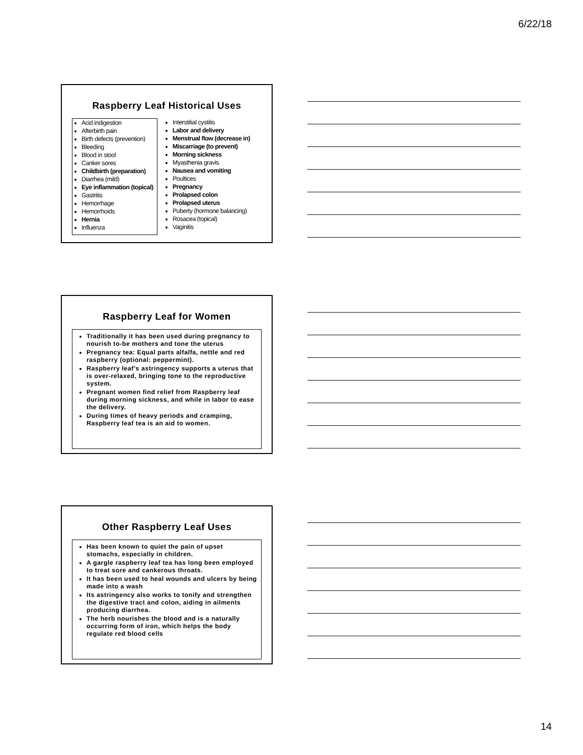6/22/18
Raspberry Leaf Historical Uses
Acid indigestion
Afterbirth pain
Birth defects (prevention)
Bleeding
Blood in stool
Canker sores
Childbirth (preparation)
Diarrhea (mild)
Eye inflammation (topical)
Gastritis
Hemorrhage
Hemorrhoids
Hernia
Influenza
Interstitial cystitis
Labor and delivery
Menstrual flow (decrease in)
Miscarriage (to prevent)
Morning sickness
Myasthenia gravis
Nausea and vomiting
Poultices
Pregnancy
Prolapsed colon
Prolapsed uterus
Puberty (hormone balancing)
Rosacea (topical)
Vaginitis
Raspberry Leaf for Women
Traditionally it has been used during pregnancy to nourish to-be mothers and tone the uterus
Pregnancy tea: Equal parts alfalfa, nettle and red raspberry (optional: peppermint).
Raspberry leaf’s astringency supports a uterus that is over-relaxed, bringing tone to the reproductive system.
Pregnant women find relief from Raspberry leaf during morning sickness, and while in labor to ease the delivery.
During times of heavy periods and cramping, Raspberry leaf tea is an aid to women.
Other Raspberry Leaf Uses
Has been known to quiet the pain of upset stomachs, especially in children.
A gargle raspberry leaf tea has long been employed to treat sore and cankerous throats.
It has been used to heal wounds and ulcers by being made into a wash
Its astringency also works to tonify and strengthen the digestive tract and colon, aiding in ailments producing diarrhea.
The herb nourishes the blood and is a naturally occurring form of iron, which helps the body regulate red blood cells
14